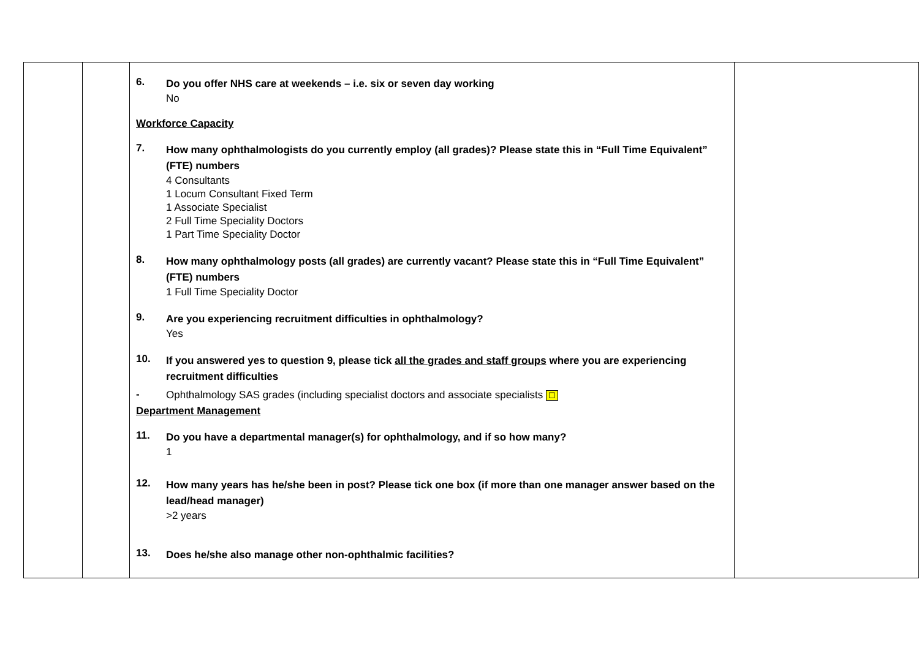| | | 6. Do you offer NHS care at weekends – i.e. six or seven day working No Workforce Capacity 7. How many ophthalmologists do you currently employ (all grades)? Please state this in “Full Time Equivalent” (FTE) numbers 4 Consultants 1 Locum Consultant Fixed Term 1 Associate Specialist 2 Full Time Speciality Doctors 1 Part Time Speciality Doctor 8. How many ophthalmology posts (all grades) are currently vacant? Please state this in “Full Time Equivalent” (FTE) numbers 1 Full Time Speciality Doctor 9. Are you experiencing recruitment difficulties in ophthalmology? Yes 10. If you answered yes to question 9, please tick all the grades and staff groups where you are experiencing recruitment difficulties - Ophthalmology SAS grades (including specialist doctors and associate specialists ☐ Department Management 11. Do you have a departmental manager(s) for ophthalmology, and if so how many? 1 12. How many years has he/she been in post? Please tick one box (if more than one manager answer based on the lead/head manager) >2 years 13. Does he/she also manage other non-ophthalmic facilities? | |